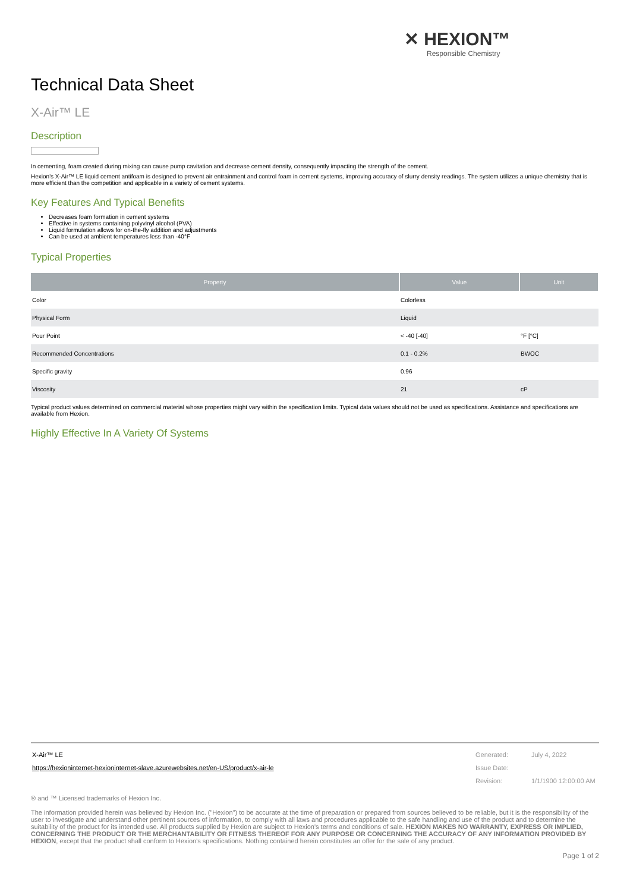✕ HEXION™
Responsible Chemistry
Technical Data Sheet
X-Air™ LE
Description
In cementing, foam created during mixing can cause pump cavitation and decrease cement density, consequently impacting the strength of the cement.
Hexion's X-Air™ LE liquid cement antifoam is designed to prevent air entrainment and control foam in cement systems, improving accuracy of slurry density readings. The system utilizes a unique chemistry that is more efficient than the competition and applicable in a variety of cement systems.
Key Features And Typical Benefits
Decreases foam formation in cement systems
Effective in systems containing polyvinyl alcohol (PVA)
Liquid formulation allows for on-the-fly addition and adjustments
Can be used at ambient temperatures less than -40°F
Typical Properties
| Property | Value | Unit |
| --- | --- | --- |
| Color | Colorless | |
| Physical Form | Liquid | |
| Pour Point | < -40 [-40] | °F [°C] |
| Recommended Concentrations | 0.1 - 0.2% | BWOC |
| Specific gravity | 0.96 | |
| Viscosity | 21 | cP |
Typical product values determined on commercial material whose properties might vary within the specification limits. Typical data values should not be used as specifications. Assistance and specifications are available from Hexion.
Highly Effective In A Variety Of Systems
| X-Air™ LE | Generated: | July 4, 2022 |
| https://hexioninternet-hexioninternet-slave.azurewebsites.net/en-US/product/x-air-le | Issue Date: | |
| | Revision: | 1/1/1900 12:00:00 AM |
® and ™ Licensed trademarks of Hexion Inc.
The information provided herein was believed by Hexion Inc. ("Hexion") to be accurate at the time of preparation or prepared from sources believed to be reliable, but it is the responsibility of the user to investigate and understand other pertinent sources of information, to comply with all laws and procedures applicable to the safe handling and use of the product and to determine the suitability of the product for its intended use. All products supplied by Hexion are subject to Hexion's terms and conditions of sale. HEXION MAKES NO WARRANTY, EXPRESS OR IMPLIED, CONCERNING THE PRODUCT OR THE MERCHANTABILITY OR FITNESS THEREOF FOR ANY PURPOSE OR CONCERNING THE ACCURACY OF ANY INFORMATION PROVIDED BY HEXION, except that the product shall conform to Hexion's specifications. Nothing contained herein constitutes an offer for the sale of any product.
Page 1 of 2